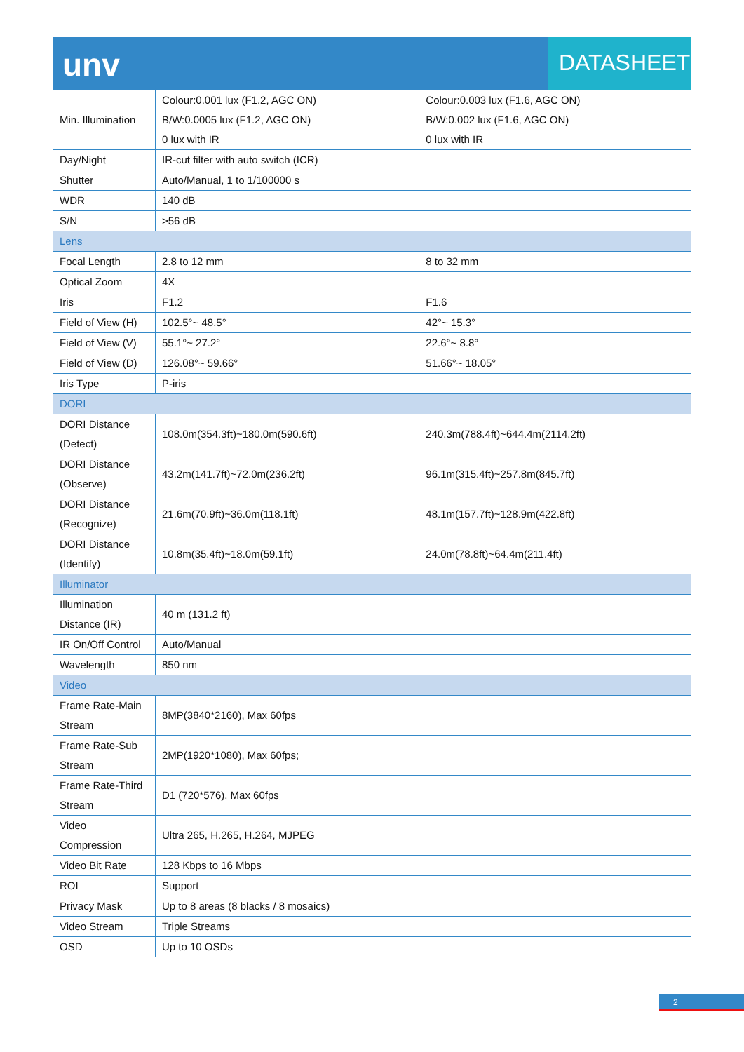unv
DATASHEET
| Min. Illumination | Colour:0.001 lux (F1.2, AGC ON) B/W:0.0005 lux (F1.2, AGC ON) 0 lux with IR | Colour:0.003 lux (F1.6, AGC ON) B/W:0.002 lux (F1.6, AGC ON) 0 lux with IR |
| Day/Night | IR-cut filter with auto switch (ICR) | |
| Shutter | Auto/Manual, 1 to 1/100000 s | |
| WDR | 140 dB | |
| S/N | >56 dB | |
| Lens | | |
| Focal Length | 2.8 to 12 mm | 8 to 32 mm |
| Optical Zoom | 4X | |
| Iris | F1.2 | F1.6 |
| Field of View (H) | 102.5°~ 48.5° | 42°~ 15.3° |
| Field of View (V) | 55.1°~ 27.2° | 22.6°~ 8.8° |
| Field of View (D) | 126.08°~ 59.66° | 51.66°~ 18.05° |
| Iris Type | P-iris | |
| DORI | | |
| DORI Distance (Detect) | 108.0m(354.3ft)~180.0m(590.6ft) | 240.3m(788.4ft)~644.4m(2114.2ft) |
| DORI Distance (Observe) | 43.2m(141.7ft)~72.0m(236.2ft) | 96.1m(315.4ft)~257.8m(845.7ft) |
| DORI Distance (Recognize) | 21.6m(70.9ft)~36.0m(118.1ft) | 48.1m(157.7ft)~128.9m(422.8ft) |
| DORI Distance (Identify) | 10.8m(35.4ft)~18.0m(59.1ft) | 24.0m(78.8ft)~64.4m(211.4ft) |
| Illuminator | | |
| Illumination Distance (IR) | 40 m (131.2 ft) | |
| IR On/Off Control | Auto/Manual | |
| Wavelength | 850 nm | |
| Video | | |
| Frame Rate-Main Stream | 8MP(3840*2160), Max 60fps | |
| Frame Rate-Sub Stream | 2MP(1920*1080), Max 60fps; | |
| Frame Rate-Third Stream | D1 (720*576), Max 60fps | |
| Video Compression | Ultra 265, H.265, H.264, MJPEG | |
| Video Bit Rate | 128 Kbps to 16 Mbps | |
| ROI | Support | |
| Privacy Mask | Up to 8 areas (8 blacks / 8 mosaics) | |
| Video Stream | Triple Streams | |
| OSD | Up to 10 OSDs | |
2